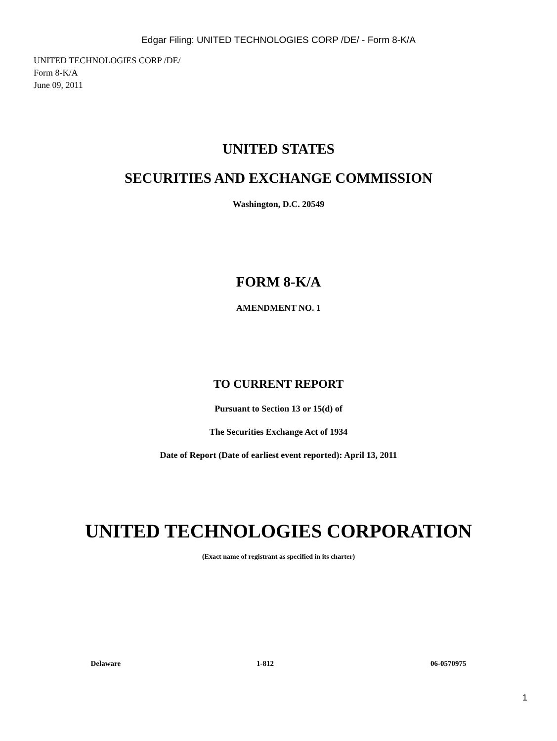Edgar Filing: UNITED TECHNOLOGIES CORP /DE/ - Form 8-K/A
UNITED TECHNOLOGIES CORP /DE/
Form 8-K/A
June 09, 2011
UNITED STATES
SECURITIES AND EXCHANGE COMMISSION
Washington, D.C. 20549
FORM 8-K/A
AMENDMENT NO. 1
TO CURRENT REPORT
Pursuant to Section 13 or 15(d) of
The Securities Exchange Act of 1934
Date of Report (Date of earliest event reported): April 13, 2011
UNITED TECHNOLOGIES CORPORATION
(Exact name of registrant as specified in its charter)
| Delaware | 1-812 | 06-0570975 |
1